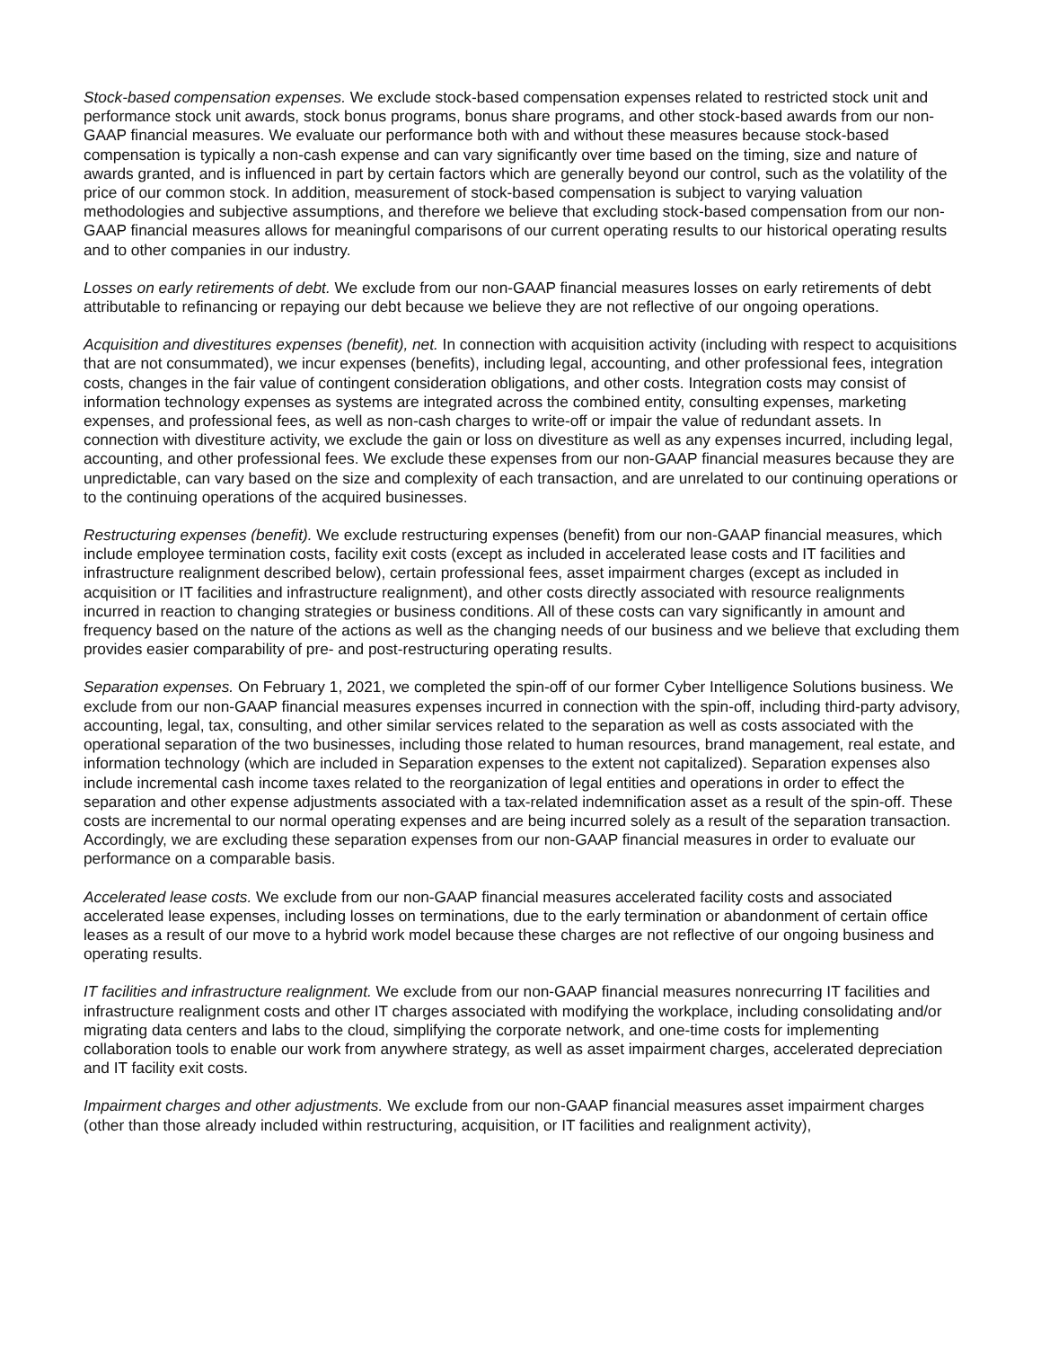Stock-based compensation expenses. We exclude stock-based compensation expenses related to restricted stock unit and performance stock unit awards, stock bonus programs, bonus share programs, and other stock-based awards from our non-GAAP financial measures. We evaluate our performance both with and without these measures because stock-based compensation is typically a non-cash expense and can vary significantly over time based on the timing, size and nature of awards granted, and is influenced in part by certain factors which are generally beyond our control, such as the volatility of the price of our common stock. In addition, measurement of stock-based compensation is subject to varying valuation methodologies and subjective assumptions, and therefore we believe that excluding stock-based compensation from our non-GAAP financial measures allows for meaningful comparisons of our current operating results to our historical operating results and to other companies in our industry.
Losses on early retirements of debt. We exclude from our non-GAAP financial measures losses on early retirements of debt attributable to refinancing or repaying our debt because we believe they are not reflective of our ongoing operations.
Acquisition and divestitures expenses (benefit), net. In connection with acquisition activity (including with respect to acquisitions that are not consummated), we incur expenses (benefits), including legal, accounting, and other professional fees, integration costs, changes in the fair value of contingent consideration obligations, and other costs. Integration costs may consist of information technology expenses as systems are integrated across the combined entity, consulting expenses, marketing expenses, and professional fees, as well as non-cash charges to write-off or impair the value of redundant assets. In connection with divestiture activity, we exclude the gain or loss on divestiture as well as any expenses incurred, including legal, accounting, and other professional fees. We exclude these expenses from our non-GAAP financial measures because they are unpredictable, can vary based on the size and complexity of each transaction, and are unrelated to our continuing operations or to the continuing operations of the acquired businesses.
Restructuring expenses (benefit). We exclude restructuring expenses (benefit) from our non-GAAP financial measures, which include employee termination costs, facility exit costs (except as included in accelerated lease costs and IT facilities and infrastructure realignment described below), certain professional fees, asset impairment charges (except as included in acquisition or IT facilities and infrastructure realignment), and other costs directly associated with resource realignments incurred in reaction to changing strategies or business conditions. All of these costs can vary significantly in amount and frequency based on the nature of the actions as well as the changing needs of our business and we believe that excluding them provides easier comparability of pre- and post-restructuring operating results.
Separation expenses. On February 1, 2021, we completed the spin-off of our former Cyber Intelligence Solutions business. We exclude from our non-GAAP financial measures expenses incurred in connection with the spin-off, including third-party advisory, accounting, legal, tax, consulting, and other similar services related to the separation as well as costs associated with the operational separation of the two businesses, including those related to human resources, brand management, real estate, and information technology (which are included in Separation expenses to the extent not capitalized). Separation expenses also include incremental cash income taxes related to the reorganization of legal entities and operations in order to effect the separation and other expense adjustments associated with a tax-related indemnification asset as a result of the spin-off. These costs are incremental to our normal operating expenses and are being incurred solely as a result of the separation transaction. Accordingly, we are excluding these separation expenses from our non-GAAP financial measures in order to evaluate our performance on a comparable basis.
Accelerated lease costs. We exclude from our non-GAAP financial measures accelerated facility costs and associated accelerated lease expenses, including losses on terminations, due to the early termination or abandonment of certain office leases as a result of our move to a hybrid work model because these charges are not reflective of our ongoing business and operating results.
IT facilities and infrastructure realignment. We exclude from our non-GAAP financial measures nonrecurring IT facilities and infrastructure realignment costs and other IT charges associated with modifying the workplace, including consolidating and/or migrating data centers and labs to the cloud, simplifying the corporate network, and one-time costs for implementing collaboration tools to enable our work from anywhere strategy, as well as asset impairment charges, accelerated depreciation and IT facility exit costs.
Impairment charges and other adjustments. We exclude from our non-GAAP financial measures asset impairment charges (other than those already included within restructuring, acquisition, or IT facilities and realignment activity),